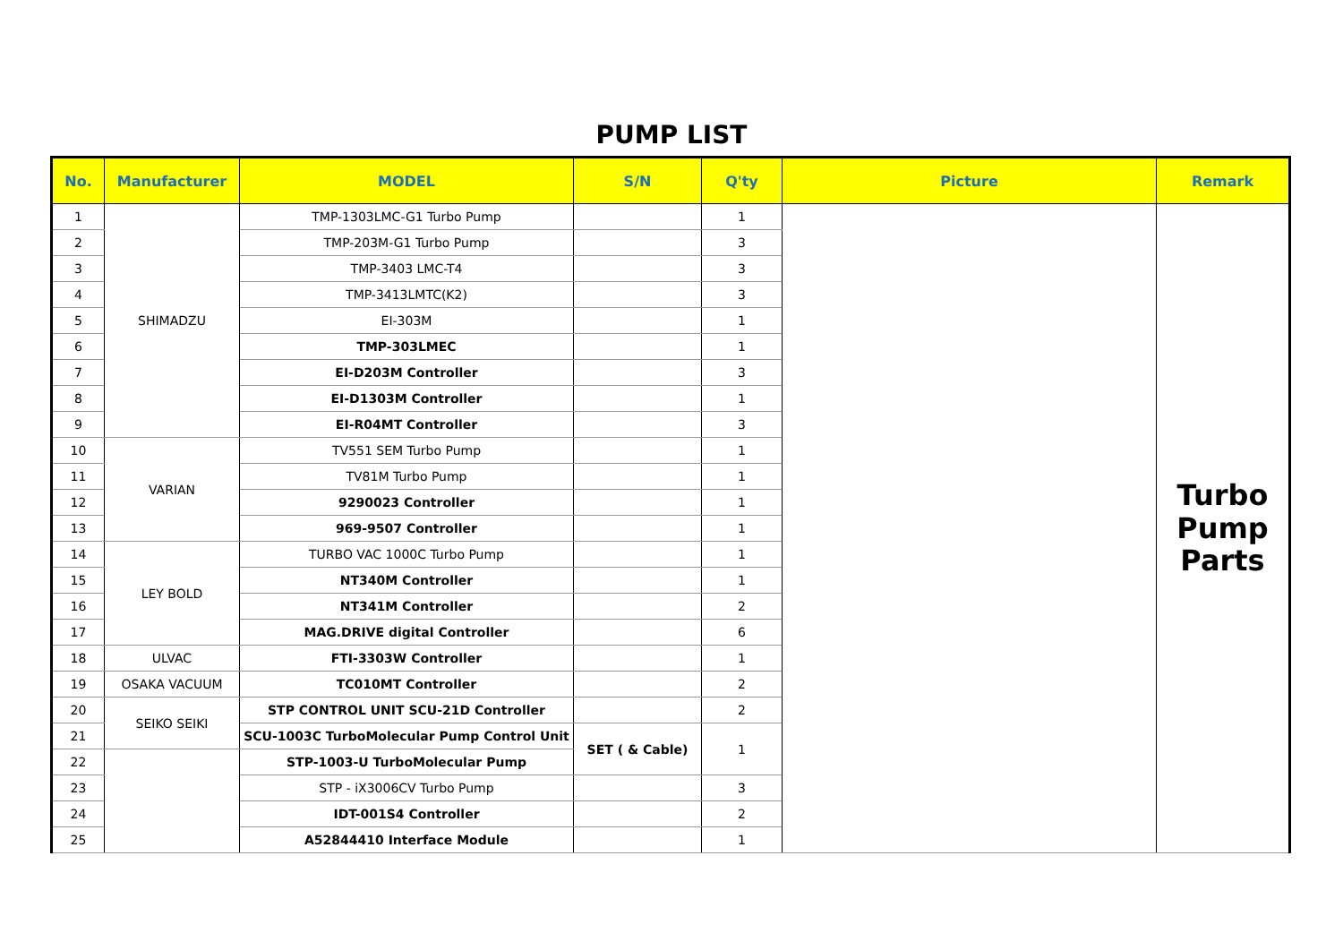PUMP LIST
| No. | Manufacturer | MODEL | S/N | Q'ty | Picture | Remark |
| --- | --- | --- | --- | --- | --- | --- |
| 1 | SHIMADZU | TMP-1303LMC-G1 Turbo Pump | | 1 | | Turbo Pump Parts |
| 2 | | TMP-203M-G1 Turbo Pump | | 3 | | |
| 3 | | TMP-3403 LMC-T4 | | 3 | | |
| 4 | | TMP-3413LMTC(K2) | | 3 | | |
| 5 | | EI-303M | | 1 | | |
| 6 | | TMP-303LMEC | | 1 | | |
| 7 | | EI-D203M Controller | | 3 | | |
| 8 | | EI-D1303M Controller | | 1 | | |
| 9 | | EI-R04MT Controller | | 3 | | |
| 10 | VARIAN | TV551 SEM Turbo Pump | | 1 | | |
| 11 | | TV81M Turbo Pump | | 1 | | |
| 12 | | 9290023 Controller | | 1 | | |
| 13 | | 969-9507 Controller | | 1 | | |
| 14 | LEY BOLD | TURBO VAC 1000C Turbo Pump | | 1 | | |
| 15 | | NT340M Controller | | 1 | | |
| 16 | | NT341M Controller | | 2 | | |
| 17 | | MAG.DRIVE digital Controller | | 6 | | |
| 18 | ULVAC | FTI-3303W Controller | | 1 | | |
| 19 | OSAKA VACUUM | TC010MT Controller | | 2 | | |
| 20 | SEIKO SEIKI | STP CONTROL UNIT SCU-21D Controller | | 2 | | |
| 21 | | SCU-1003C TurboMolecular Pump Control Unit | SET ( & Cable) | 1 | | |
| 22 | | STP-1003-U TurboMolecular Pump | | | | |
| 23 | | STP - iX3006CV Turbo Pump | | 3 | | |
| 24 | | IDT-001S4 Controller | | 2 | | |
| 25 | | A52844410 Interface Module | | 1 | | |